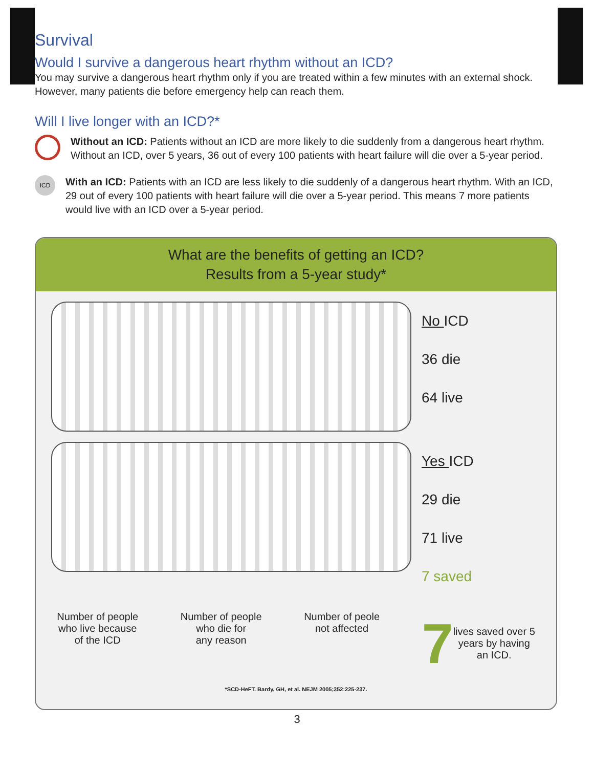Survival
Would I survive a dangerous heart rhythm without an ICD?
You may survive a dangerous heart rhythm only if you are treated within a few minutes with an external shock. However, many patients die before emergency help can reach them.
Will I live longer with an ICD?*
Without an ICD: Patients without an ICD are more likely to die suddenly from a dangerous heart rhythm. Without an ICD, over 5 years, 36 out of every 100 patients with heart failure will die over a 5-year period.
ICD
With an ICD: Patients with an ICD are less likely to die suddenly of a dangerous heart rhythm. With an ICD, 29 out of every 100 patients with heart failure will die over a 5-year period. This means 7 more patients would live with an ICD over a 5-year period.
What are the benefits of getting an ICD?
Results from a 5-year study*
No ICD
36 die
64 live
Yes ICD
29 die
71 live
7 saved
Number of people
who live because
of the ICD
Number of people
who die for
any reason
Number of peole
not affected
7 lives saved over 5
years by having
an ICD.
*SCD-HeFT. Bardy, GH, et al. NEJM 2005;352:225-237.
3